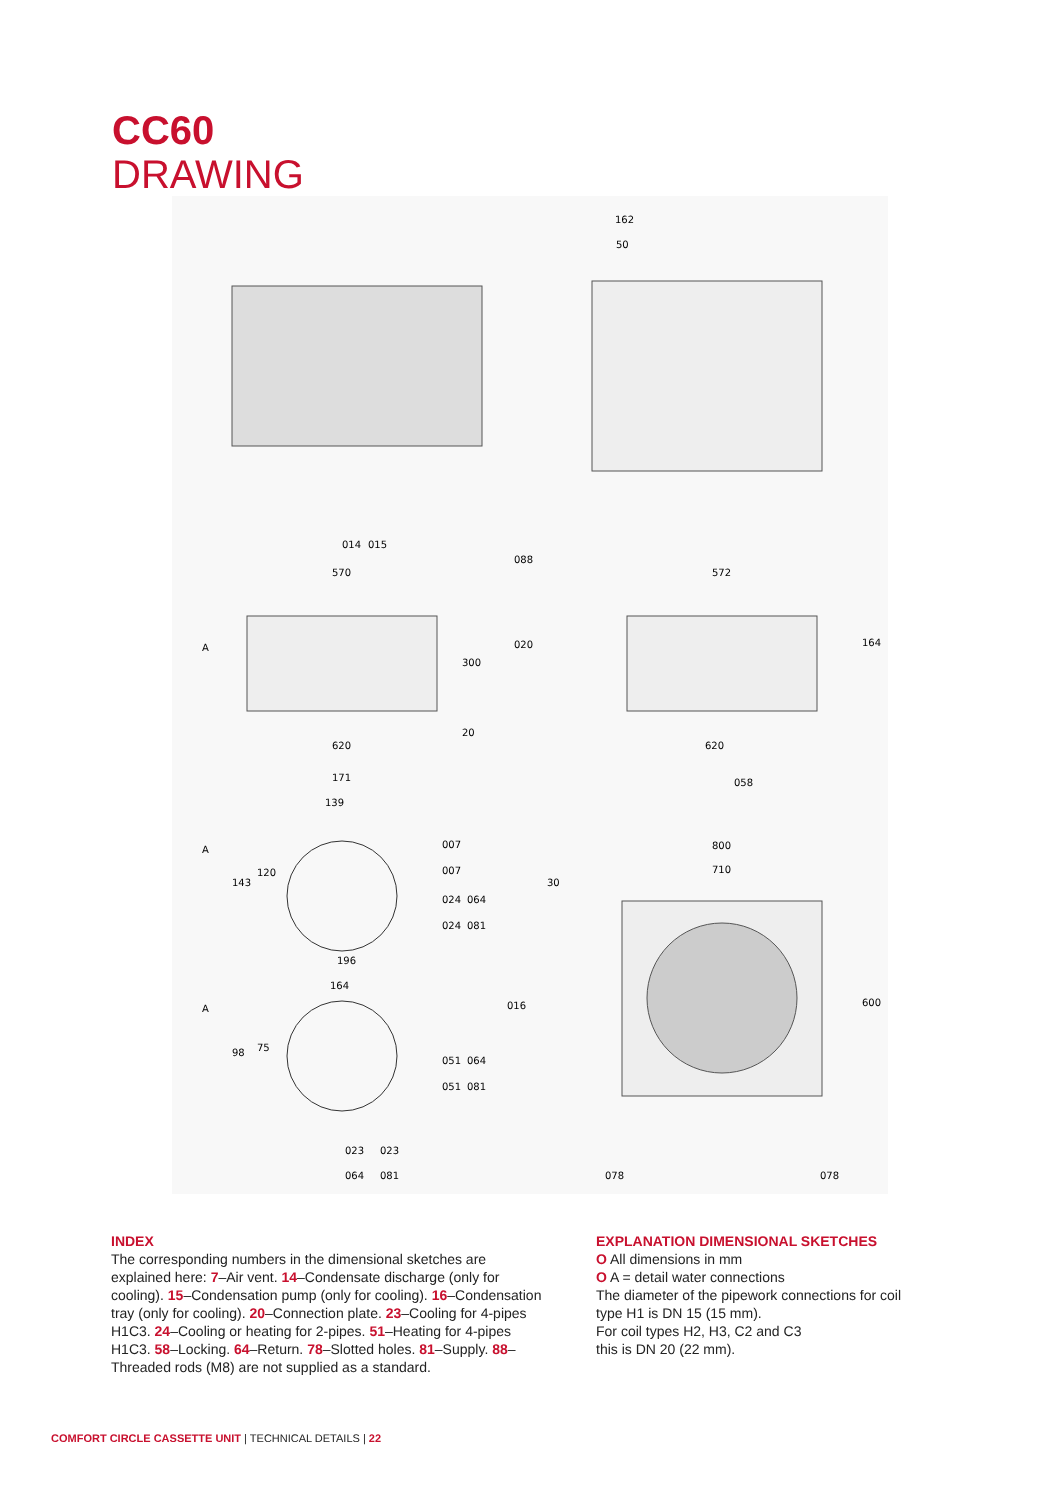CC60
DRAWING
162
50
570
572
620
620
171
139
800
710
196
164
A
A
A
014
015
088
020
058
007
007
024
064
024
081
016
051
064
051
081
023
023
064
081
078
078
300
20
164
143
120
30
98
75
600
INDEX
The corresponding numbers in the dimensional sketches are explained here: 7–Air vent. 14–Condensate discharge (only for cooling). 15–Condensation pump (only for cooling). 16–Condensation tray (only for cooling). 20–Connection plate. 23–Cooling for 4-pipes H1C3. 24–Cooling or heating for 2-pipes. 51–Heating for 4-pipes H1C3. 58–Locking. 64–Return. 78–Slotted holes. 81–Supply. 88–Threaded rods (M8) are not supplied as a standard.
EXPLANATION DIMENSIONAL SKETCHES
O All dimensions in mm
O A = detail water connections
The diameter of the pipework connections for coil type H1 is DN 15 (15 mm).
For coil types H2, H3, C2 and C3
this is DN 20 (22 mm).
COMFORT CIRCLE CASSETTE UNIT | TECHNICAL DETAILS | 22